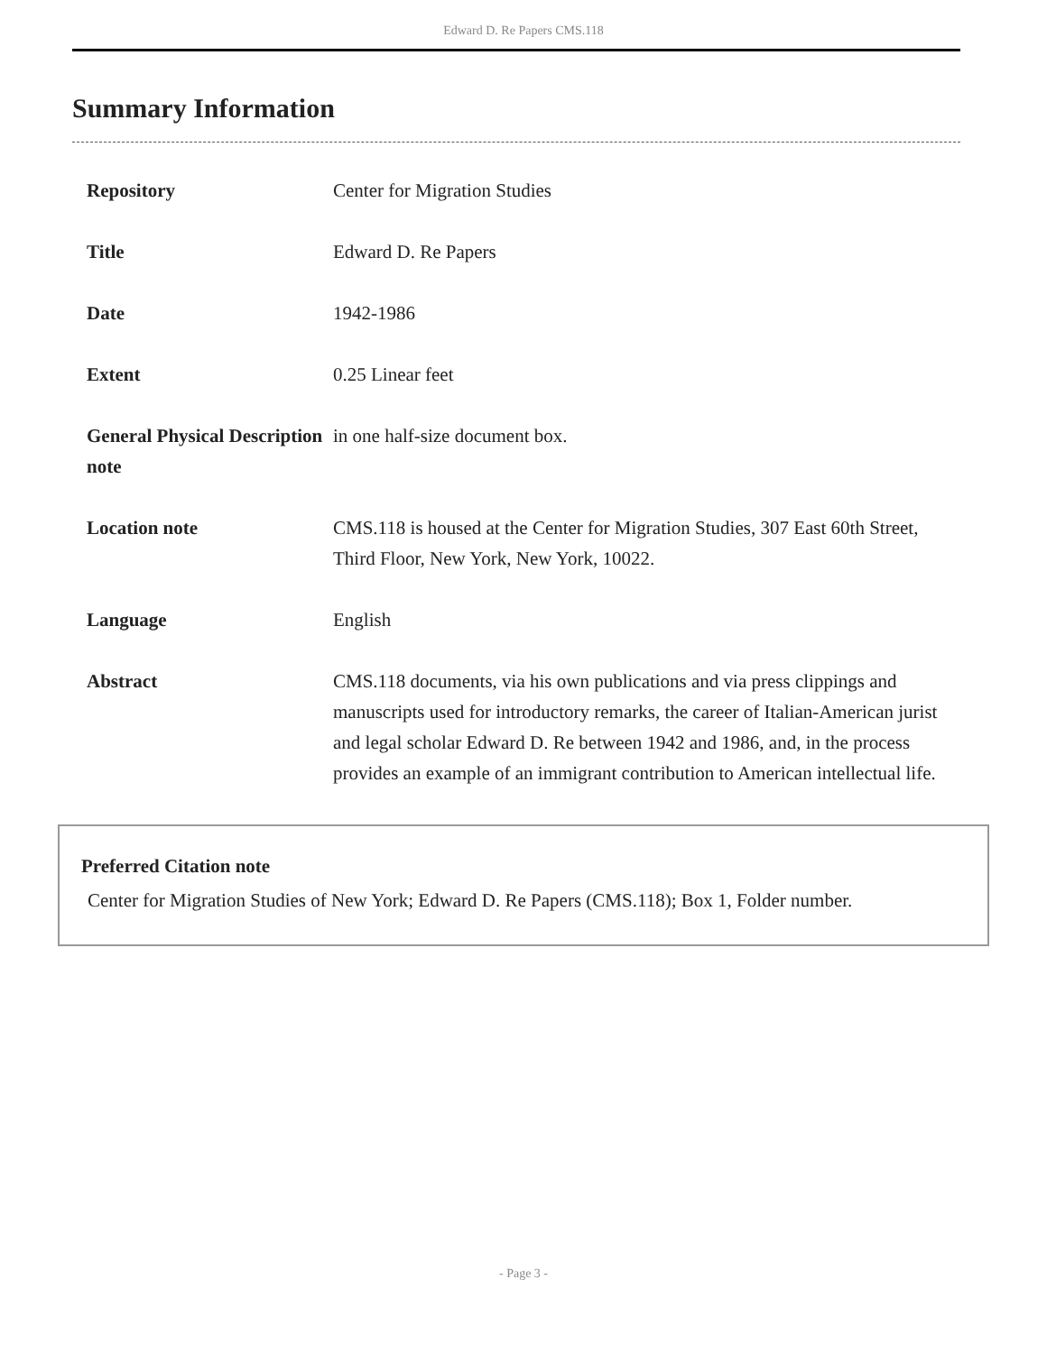Edward D. Re Papers CMS.118
Summary Information
| Repository | Center for Migration Studies |
| Title | Edward D. Re Papers |
| Date | 1942-1986 |
| Extent | 0.25 Linear feet |
| General Physical Description note | in one half-size document box. |
| Location note | CMS.118 is housed at the Center for Migration Studies, 307 East 60th Street, Third Floor, New York, New York, 10022. |
| Language | English |
| Abstract | CMS.118 documents, via his own publications and via press clippings and manuscripts used for introductory remarks, the career of Italian-American jurist and legal scholar Edward D. Re between 1942 and 1986, and, in the process provides an example of an immigrant contribution to American intellectual life. |
Preferred Citation note
Center for Migration Studies of New York; Edward D. Re Papers (CMS.118); Box 1, Folder number.
- Page 3 -